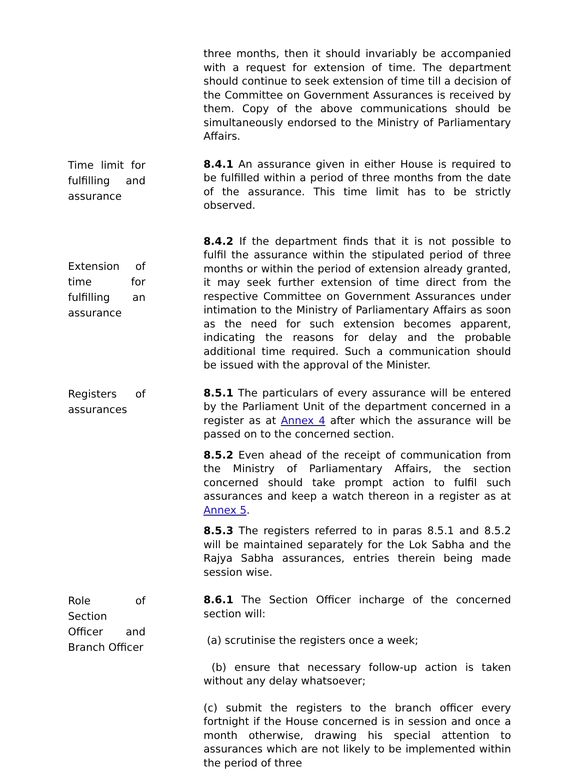three months, then it should invariably be accompanied with a request for extension of time. The department should continue to seek extension of time till a decision of the Committee on Government Assurances is received by them. Copy of the above communications should be simultaneously endorsed to the Ministry of Parliamentary Affairs.
Time limit for
fulfilling and
assurance
8.4.1 An assurance given in either House is required to be fulfilled within a period of three months from the date of the assurance. This time limit has to be strictly observed.
Extension of
time for
fulfilling an
assurance
8.4.2 If the department finds that it is not possible to fulfil the assurance within the stipulated period of three months or within the period of extension already granted, it may seek further extension of time direct from the respective Committee on Government Assurances under intimation to the Ministry of Parliamentary Affairs as soon as the need for such extension becomes apparent, indicating the reasons for delay and the probable additional time required. Such a communication should be issued with the approval of the Minister.
Registers of
assurances
8.5.1 The particulars of every assurance will be entered by the Parliament Unit of the department concerned in a register as at Annex 4 after which the assurance will be passed on to the concerned section.
8.5.2 Even ahead of the receipt of communication from the Ministry of Parliamentary Affairs, the section concerned should take prompt action to fulfil such assurances and keep a watch thereon in a register as at Annex 5.
8.5.3 The registers referred to in paras 8.5.1 and 8.5.2 will be maintained separately for the Lok Sabha and the Rajya Sabha assurances, entries therein being made session wise.
Role of Section
Officer and
Branch Officer
8.6.1 The Section Officer incharge of the concerned section will:
(a) scrutinise the registers once a week;
(b) ensure that necessary follow-up action is taken without any delay whatsoever;
(c) submit the registers to the branch officer every fortnight if the House concerned is in session and once a month otherwise, drawing his special attention to assurances which are not likely to be implemented within the period of three